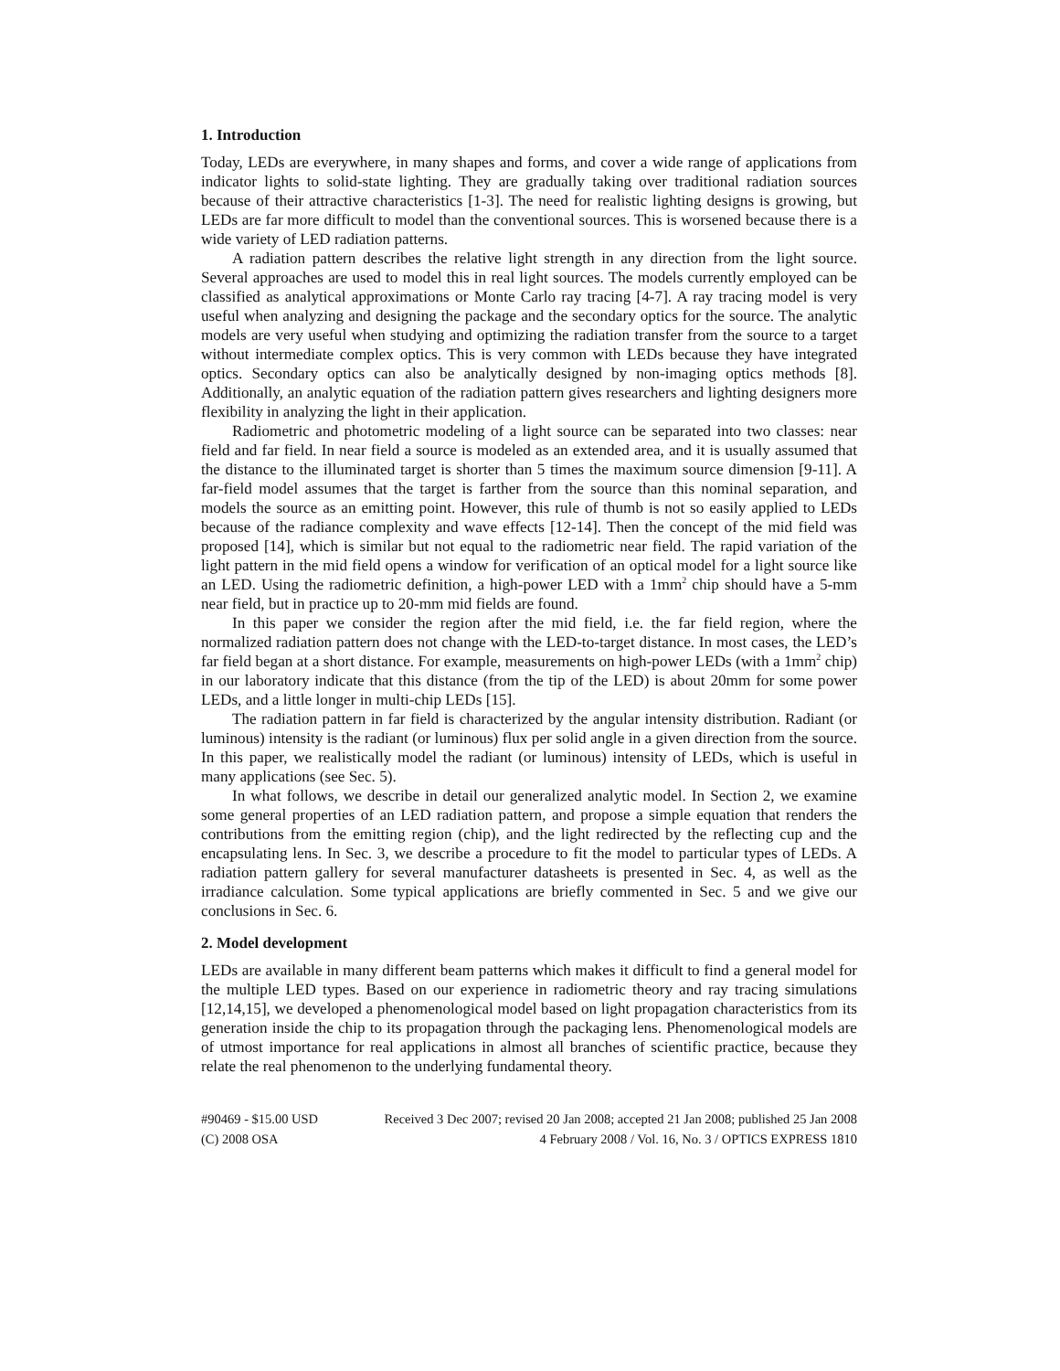1. Introduction
Today, LEDs are everywhere, in many shapes and forms, and cover a wide range of applications from indicator lights to solid-state lighting. They are gradually taking over traditional radiation sources because of their attractive characteristics [1-3]. The need for realistic lighting designs is growing, but LEDs are far more difficult to model than the conventional sources. This is worsened because there is a wide variety of LED radiation patterns.
A radiation pattern describes the relative light strength in any direction from the light source. Several approaches are used to model this in real light sources. The models currently employed can be classified as analytical approximations or Monte Carlo ray tracing [4-7]. A ray tracing model is very useful when analyzing and designing the package and the secondary optics for the source. The analytic models are very useful when studying and optimizing the radiation transfer from the source to a target without intermediate complex optics. This is very common with LEDs because they have integrated optics. Secondary optics can also be analytically designed by non-imaging optics methods [8]. Additionally, an analytic equation of the radiation pattern gives researchers and lighting designers more flexibility in analyzing the light in their application.
Radiometric and photometric modeling of a light source can be separated into two classes: near field and far field. In near field a source is modeled as an extended area, and it is usually assumed that the distance to the illuminated target is shorter than 5 times the maximum source dimension [9-11]. A far-field model assumes that the target is farther from the source than this nominal separation, and models the source as an emitting point. However, this rule of thumb is not so easily applied to LEDs because of the radiance complexity and wave effects [12-14]. Then the concept of the mid field was proposed [14], which is similar but not equal to the radiometric near field. The rapid variation of the light pattern in the mid field opens a window for verification of an optical model for a light source like an LED. Using the radiometric definition, a high-power LED with a 1mm<sup>2</sup> chip should have a 5-mm near field, but in practice up to 20-mm mid fields are found.
In this paper we consider the region after the mid field, i.e. the far field region, where the normalized radiation pattern does not change with the LED-to-target distance. In most cases, the LED’s far field began at a short distance. For example, measurements on high-power LEDs (with a 1mm<sup>2</sup> chip) in our laboratory indicate that this distance (from the tip of the LED) is about 20mm for some power LEDs, and a little longer in multi-chip LEDs [15].
The radiation pattern in far field is characterized by the angular intensity distribution. Radiant (or luminous) intensity is the radiant (or luminous) flux per solid angle in a given direction from the source. In this paper, we realistically model the radiant (or luminous) intensity of LEDs, which is useful in many applications (see Sec. 5).
In what follows, we describe in detail our generalized analytic model. In Section 2, we examine some general properties of an LED radiation pattern, and propose a simple equation that renders the contributions from the emitting region (chip), and the light redirected by the reflecting cup and the encapsulating lens. In Sec. 3, we describe a procedure to fit the model to particular types of LEDs. A radiation pattern gallery for several manufacturer datasheets is presented in Sec. 4, as well as the irradiance calculation. Some typical applications are briefly commented in Sec. 5 and we give our conclusions in Sec. 6.
2. Model development
LEDs are available in many different beam patterns which makes it difficult to find a general model for the multiple LED types. Based on our experience in radiometric theory and ray tracing simulations [12,14,15], we developed a phenomenological model based on light propagation characteristics from its generation inside the chip to its propagation through the packaging lens. Phenomenological models are of utmost importance for real applications in almost all branches of scientific practice, because they relate the real phenomenon to the underlying fundamental theory.
#90469 - $15.00 USD Received 3 Dec 2007; revised 20 Jan 2008; accepted 21 Jan 2008; published 25 Jan 2008
(C) 2008 OSA 4 February 2008 / Vol. 16, No. 3 / OPTICS EXPRESS 1810